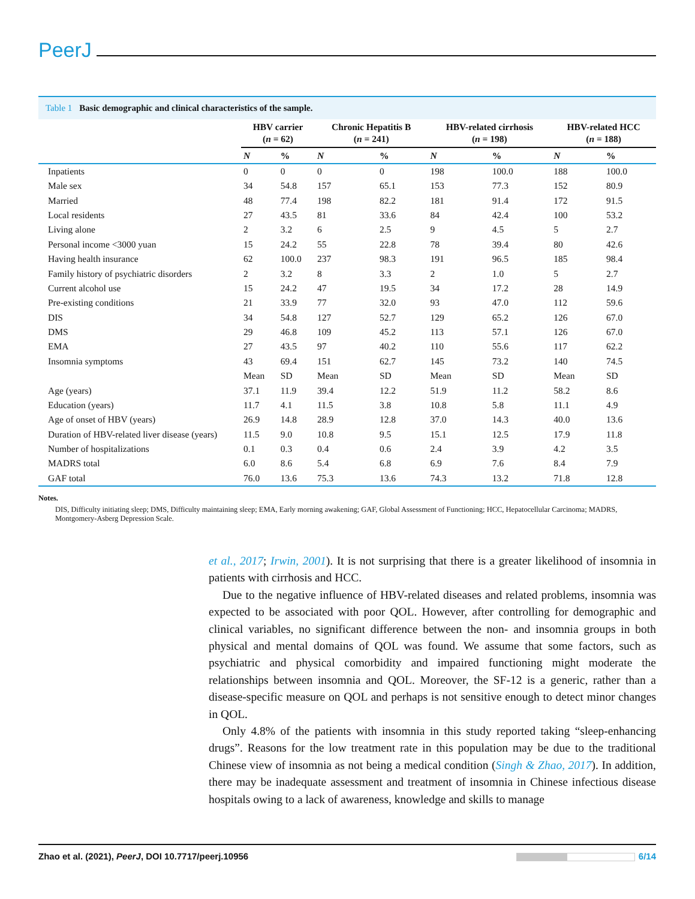PeerJ
Table 1 Basic demographic and clinical characteristics of the sample.
| | HBV carrier ( n = 62) | | Chronic Hepatitis B ( n = 241) | | HBV-related cirrhosis ( n = 198) | | HBV-related HCC ( n = 188) | |
| --- | --- | --- | --- | --- | --- | --- | --- | --- |
| | N | % | N | % | N | % | N | % |
| Inpatients | 0 | 0 | 0 | 0 | 198 | 100.0 | 188 | 100.0 |
| Male sex | 34 | 54.8 | 157 | 65.1 | 153 | 77.3 | 152 | 80.9 |
| Married | 48 | 77.4 | 198 | 82.2 | 181 | 91.4 | 172 | 91.5 |
| Local residents | 27 | 43.5 | 81 | 33.6 | 84 | 42.4 | 100 | 53.2 |
| Living alone | 2 | 3.2 | 6 | 2.5 | 9 | 4.5 | 5 | 2.7 |
| Personal income <3000 yuan | 15 | 24.2 | 55 | 22.8 | 78 | 39.4 | 80 | 42.6 |
| Having health insurance | 62 | 100.0 | 237 | 98.3 | 191 | 96.5 | 185 | 98.4 |
| Family history of psychiatric disorders | 2 | 3.2 | 8 | 3.3 | 2 | 1.0 | 5 | 2.7 |
| Current alcohol use | 15 | 24.2 | 47 | 19.5 | 34 | 17.2 | 28 | 14.9 |
| Pre-existing conditions | 21 | 33.9 | 77 | 32.0 | 93 | 47.0 | 112 | 59.6 |
| DIS | 34 | 54.8 | 127 | 52.7 | 129 | 65.2 | 126 | 67.0 |
| DMS | 29 | 46.8 | 109 | 45.2 | 113 | 57.1 | 126 | 67.0 |
| EMA | 27 | 43.5 | 97 | 40.2 | 110 | 55.6 | 117 | 62.2 |
| Insomnia symptoms | 43 | 69.4 | 151 | 62.7 | 145 | 73.2 | 140 | 74.5 |
| | Mean | SD | Mean | SD | Mean | SD | Mean | SD |
| Age (years) | 37.1 | 11.9 | 39.4 | 12.2 | 51.9 | 11.2 | 58.2 | 8.6 |
| Education (years) | 11.7 | 4.1 | 11.5 | 3.8 | 10.8 | 5.8 | 11.1 | 4.9 |
| Age of onset of HBV (years) | 26.9 | 14.8 | 28.9 | 12.8 | 37.0 | 14.3 | 40.0 | 13.6 |
| Duration of HBV-related liver disease (years) | 11.5 | 9.0 | 10.8 | 9.5 | 15.1 | 12.5 | 17.9 | 11.8 |
| Number of hospitalizations | 0.1 | 0.3 | 0.4 | 0.6 | 2.4 | 3.9 | 4.2 | 3.5 |
| MADRS total | 6.0 | 8.6 | 5.4 | 6.8 | 6.9 | 7.6 | 8.4 | 7.9 |
| GAF total | 76.0 | 13.6 | 75.3 | 13.6 | 74.3 | 13.2 | 71.8 | 12.8 |
Notes.
DIS, Difficulty initiating sleep; DMS, Difficulty maintaining sleep; EMA, Early morning awakening; GAF, Global Assessment of Functioning; HCC, Hepatocellular Carcinoma; MADRS, Montgomery-Asberg Depression Scale.
et al., 2017; Irwin, 2001). It is not surprising that there is a greater likelihood of insomnia in patients with cirrhosis and HCC.
Due to the negative influence of HBV-related diseases and related problems, insomnia was expected to be associated with poor QOL. However, after controlling for demographic and clinical variables, no significant difference between the non- and insomnia groups in both physical and mental domains of QOL was found. We assume that some factors, such as psychiatric and physical comorbidity and impaired functioning might moderate the relationships between insomnia and QOL. Moreover, the SF-12 is a generic, rather than a disease-specific measure on QOL and perhaps is not sensitive enough to detect minor changes in QOL.
Only 4.8% of the patients with insomnia in this study reported taking “sleep-enhancing drugs”. Reasons for the low treatment rate in this population may be due to the traditional Chinese view of insomnia as not being a medical condition (Singh & Zhao, 2017). In addition, there may be inadequate assessment and treatment of insomnia in Chinese infectious disease hospitals owing to a lack of awareness, knowledge and skills to manage
Zhao et al. (2021), PeerJ, DOI 10.7717/peerj.10956 6/14